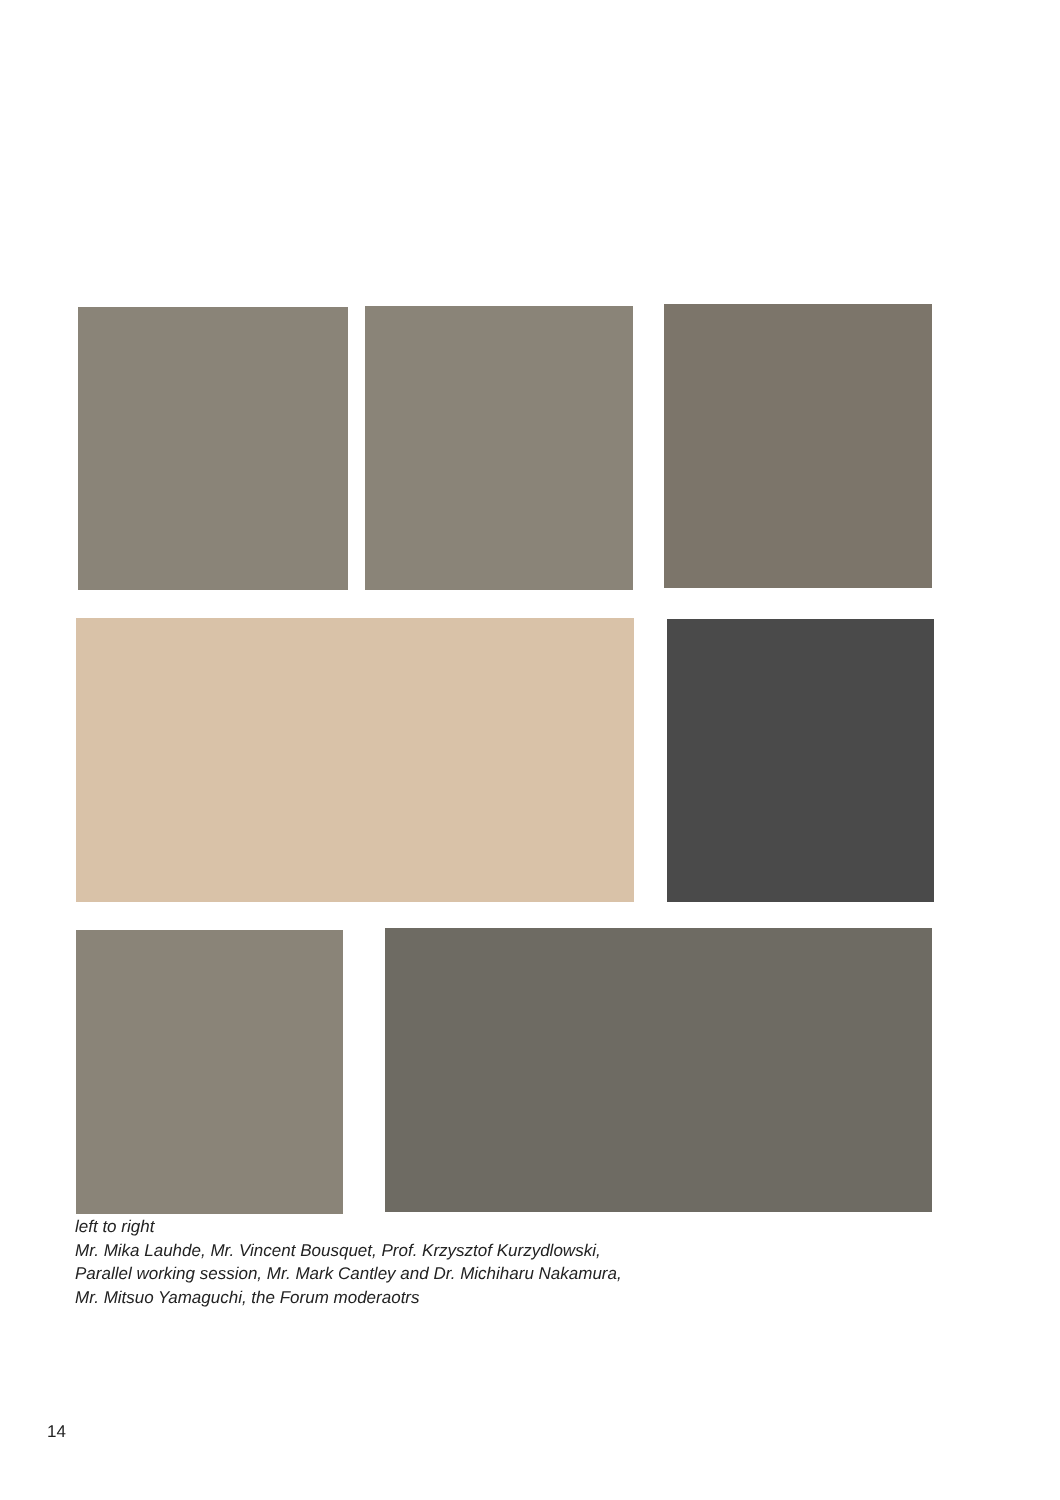left to right
Mr. Mika Lauhde, Mr. Vincent Bousquet, Prof. Krzysztof Kurzydlowski,
Parallel working session, Mr. Mark Cantley and Dr. Michiharu Nakamura,
Mr. Mitsuo Yamaguchi, the Forum moderaotrs
14